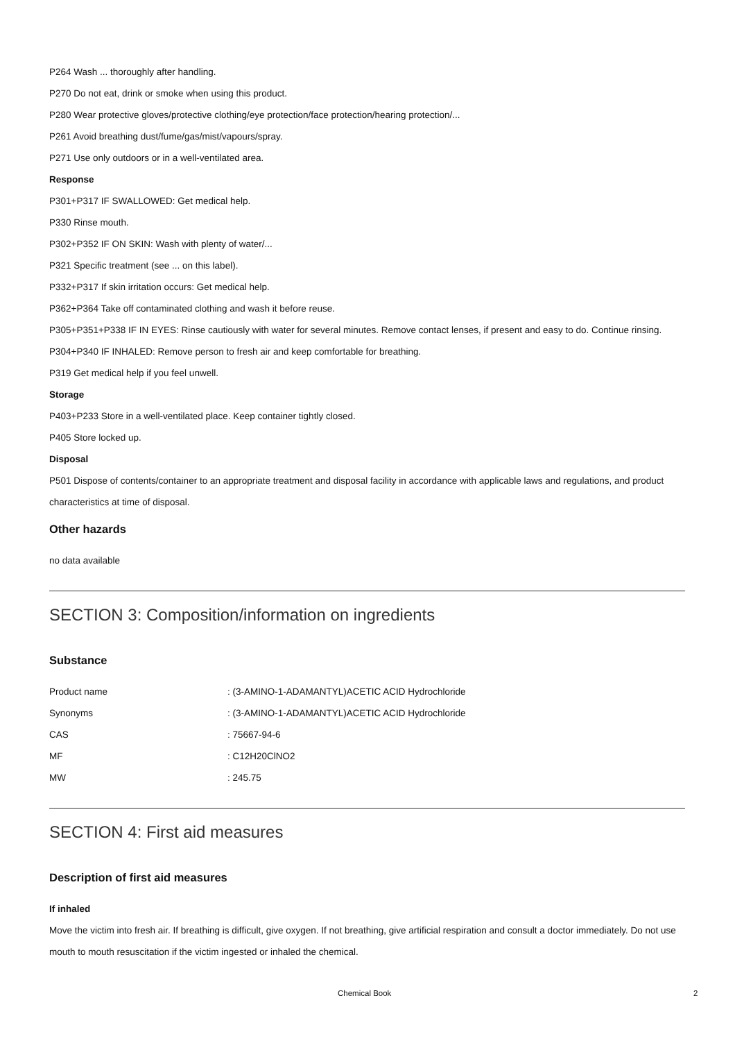P264 Wash ... thoroughly after handling.
P270 Do not eat, drink or smoke when using this product.
P280 Wear protective gloves/protective clothing/eye protection/face protection/hearing protection/...
P261 Avoid breathing dust/fume/gas/mist/vapours/spray.
P271 Use only outdoors or in a well-ventilated area.
Response
P301+P317 IF SWALLOWED: Get medical help.
P330 Rinse mouth.
P302+P352 IF ON SKIN: Wash with plenty of water/...
P321 Specific treatment (see ... on this label).
P332+P317 If skin irritation occurs: Get medical help.
P362+P364 Take off contaminated clothing and wash it before reuse.
P305+P351+P338 IF IN EYES: Rinse cautiously with water for several minutes. Remove contact lenses, if present and easy to do. Continue rinsing.
P304+P340 IF INHALED: Remove person to fresh air and keep comfortable for breathing.
P319 Get medical help if you feel unwell.
Storage
P403+P233 Store in a well-ventilated place. Keep container tightly closed.
P405 Store locked up.
Disposal
P501 Dispose of contents/container to an appropriate treatment and disposal facility in accordance with applicable laws and regulations, and product characteristics at time of disposal.
Other hazards
no data available
SECTION 3: Composition/information on ingredients
Substance
| Product name | : (3-AMINO-1-ADAMANTYL)ACETIC ACID Hydrochloride |
| Synonyms | : (3-AMINO-1-ADAMANTYL)ACETIC ACID Hydrochloride |
| CAS | : 75667-94-6 |
| MF | : C12H20ClNO2 |
| MW | : 245.75 |
SECTION 4: First aid measures
Description of first aid measures
If inhaled
Move the victim into fresh air. If breathing is difficult, give oxygen. If not breathing, give artificial respiration and consult a doctor immediately. Do not use mouth to mouth resuscitation if the victim ingested or inhaled the chemical.
Chemical Book 2